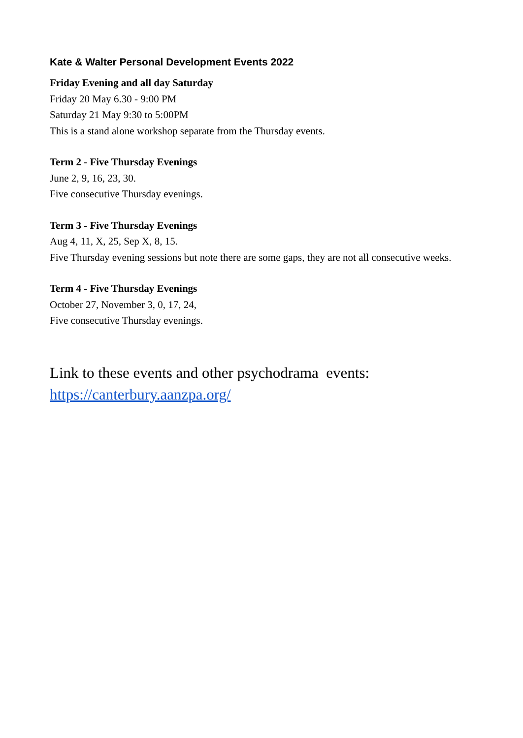Kate & Walter Personal Development Events 2022
Friday Evening and all day Saturday
Friday 20 May 6.30 - 9:00 PM
Saturday 21 May 9:30 to 5:00PM
This is a stand alone workshop separate from the Thursday events.
Term 2 - Five Thursday Evenings
June 2, 9, 16, 23, 30.
Five consecutive Thursday evenings.
Term 3 - Five Thursday Evenings
Aug 4, 11, X, 25, Sep X, 8, 15.
Five Thursday evening sessions but note there are some gaps, they are not all consecutive weeks.
Term 4 - Five Thursday Evenings
October 27, November 3, 0, 17, 24,
Five consecutive Thursday evenings.
Link to these events and other psychodrama events:
https://canterbury.aanzpa.org/